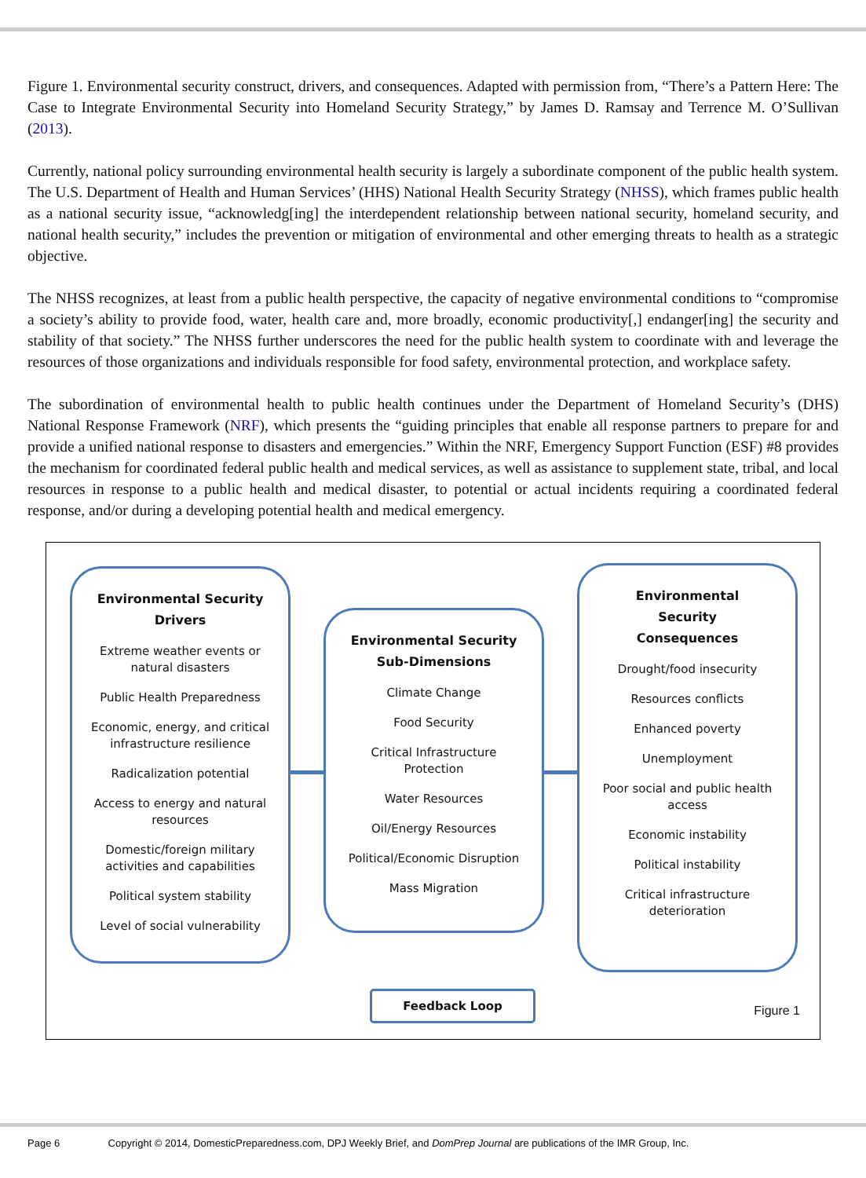Figure 1. Environmental security construct, drivers, and consequences. Adapted with permission from, “There’s a Pattern Here: The Case to Integrate Environmental Security into Homeland Security Strategy,” by James D. Ramsay and Terrence M. O’Sullivan (2013).
Currently, national policy surrounding environmental health security is largely a subordinate component of the public health system. The U.S. Department of Health and Human Services’ (HHS) National Health Security Strategy (NHSS), which frames public health as a national security issue, “acknowledg[ing] the interdependent relationship between national security, homeland security, and national health security,” includes the prevention or mitigation of environmental and other emerging threats to health as a strategic objective.
The NHSS recognizes, at least from a public health perspective, the capacity of negative environmental conditions to “compromise a society’s ability to provide food, water, health care and, more broadly, economic productivity[,] endanger[ing] the security and stability of that society.” The NHSS further underscores the need for the public health system to coordinate with and leverage the resources of those organizations and individuals responsible for food safety, environmental protection, and workplace safety.
The subordination of environmental health to public health continues under the Department of Homeland Security’s (DHS) National Response Framework (NRF), which presents the “guiding principles that enable all response partners to prepare for and provide a unified national response to disasters and emergencies.” Within the NRF, Emergency Support Function (ESF) #8 provides the mechanism for coordinated federal public health and medical services, as well as assistance to supplement state, tribal, and local resources in response to a public health and medical disaster, to potential or actual incidents requiring a coordinated federal response, and/or during a developing potential health and medical emergency.
Environmental Security
Drivers
Extreme weather events or
natural disasters
Public Health Preparedness
Economic, energy, and critical
infrastructure resilience
Radicalization potential
Access to energy and natural
resources
Domestic/foreign military
activities and capabilities
Political system stability
Level of social vulnerability
Environmental Security
Sub-Dimensions
Climate Change
Food Security
Critical Infrastructure
Protection
Water Resources
Oil/Energy Resources
Political/Economic Disruption
Mass Migration
Environmental
Security
Consequences
Drought/food insecurity
Resources conflicts
Enhanced poverty
Unemployment
Poor social and public health
access
Economic instability
Political instability
Critical infrastructure
deterioration
Feedback Loop
Figure 1
Page 6 Copyright © 2014, DomesticPreparedness.com, DPJ Weekly Brief, and DomPrep Journal are publications of the IMR Group, Inc.